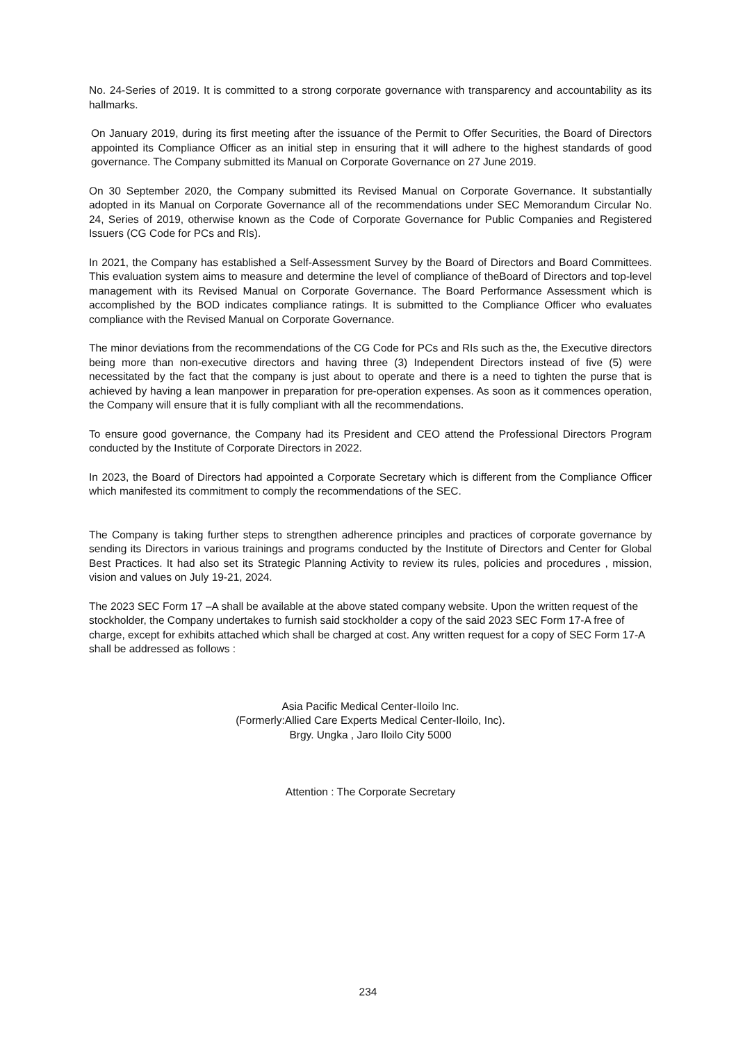No. 24-Series of 2019. It is committed to a strong corporate governance with transparency and accountability as its hallmarks.
On January 2019, during its first meeting after the issuance of the Permit to Offer Securities, the Board of Directors appointed its Compliance Officer as an initial step in ensuring that it will adhere to the highest standards of good governance. The Company submitted its Manual on Corporate Governance on 27 June 2019.
On 30 September 2020, the Company submitted its Revised Manual on Corporate Governance. It substantially adopted in its Manual on Corporate Governance all of the recommendations under SEC Memorandum Circular No. 24, Series of 2019, otherwise known as the Code of Corporate Governance for Public Companies and Registered Issuers (CG Code for PCs and RIs).
In 2021, the Company has established a Self-Assessment Survey by the Board of Directors and Board Committees. This evaluation system aims to measure and determine the level of compliance of theBoard of Directors and top-level management with its Revised Manual on Corporate Governance. The Board Performance Assessment which is accomplished by the BOD indicates compliance ratings. It is submitted to the Compliance Officer who evaluates compliance with the Revised Manual on Corporate Governance.
The minor deviations from the recommendations of the CG Code for PCs and RIs such as the, the Executive directors being more than non-executive directors and having three (3) Independent Directors instead of five (5) were necessitated by the fact that the company is just about to operate and there is a need to tighten the purse that is achieved by having a lean manpower in preparation for pre-operation expenses. As soon as it commences operation, the Company will ensure that it is fully compliant with all the recommendations.
To ensure good governance, the Company had its President and CEO attend the Professional Directors Program conducted by the Institute of Corporate Directors in 2022.
In 2023, the Board of Directors had appointed a Corporate Secretary which is different from the Compliance Officer which manifested its commitment to comply the recommendations of the SEC.
The Company is taking further steps to strengthen adherence principles and practices of corporate governance by sending its Directors in various trainings and programs conducted by the Institute of Directors and Center for Global Best Practices. It had also set its Strategic Planning Activity to review its rules, policies and procedures , mission, vision and values on July 19-21, 2024.
The 2023 SEC Form 17 –A shall be available at the above stated company website. Upon the written request of the stockholder, the Company undertakes to furnish said stockholder a copy of the said 2023 SEC Form 17-A free of charge, except for exhibits attached which shall be charged at cost. Any written request for a copy of SEC Form 17-A shall be addressed as follows :
Asia Pacific Medical Center-Iloilo Inc.
(Formerly:Allied Care Experts Medical Center-Iloilo, Inc).
Brgy. Ungka , Jaro Iloilo City 5000
Attention : The Corporate Secretary
234